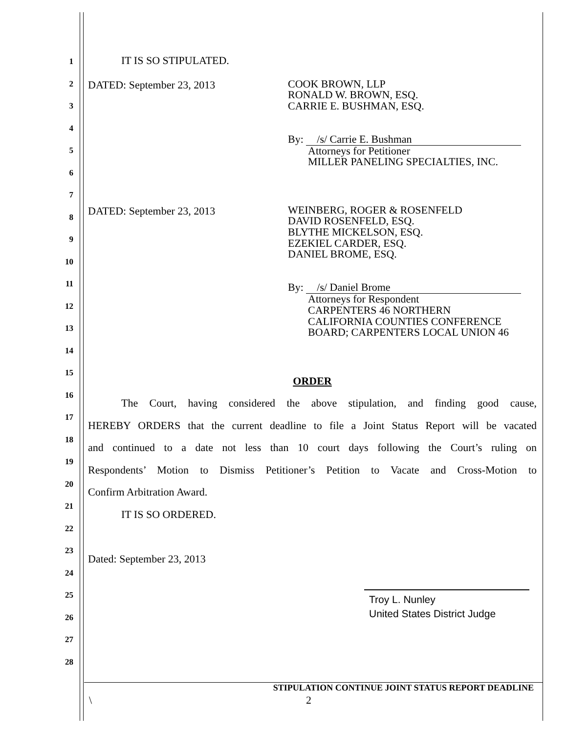1
2
3
4
5
6
7
8
9
10
11
12
13
14
15
16
17
18
19
20
21
22
23
24
25
26
27
28
IT IS SO STIPULATED.
DATED: September 23, 2013
COOK BROWN, LLP
RONALD W. BROWN, ESQ.
CARRIE E. BUSHMAN, ESQ.
By: /s/ Carrie E. Bushman
Attorneys for Petitioner
MILLER PANELING SPECIALTIES, INC.
DATED: September 23, 2013
WEINBERG, ROGER & ROSENFELD
DAVID ROSENFELD, ESQ.
BLYTHE MICKELSON, ESQ.
EZEKIEL CARDER, ESQ.
DANIEL BROME, ESQ.
By: /s/ Daniel Brome
Attorneys for Respondent
CARPENTERS 46 NORTHERN
CALIFORNIA COUNTIES CONFERENCE
BOARD; CARPENTERS LOCAL UNION 46
ORDER
The Court, having considered the above stipulation, and finding good cause,
HEREBY ORDERS that the current deadline to file a Joint Status Report will be vacated
and continued to a date not less than 10 court days following the Court’s ruling on
Respondents’ Motion to Dismiss Petitioner’s Petition to Vacate and Cross-Motion to
Confirm Arbitration Award.
IT IS SO ORDERED.
Dated: September 23, 2013
Troy L. Nunley
United States District Judge
STIPULATION CONTINUE JOINT STATUS REPORT DEADLINE
\ 2